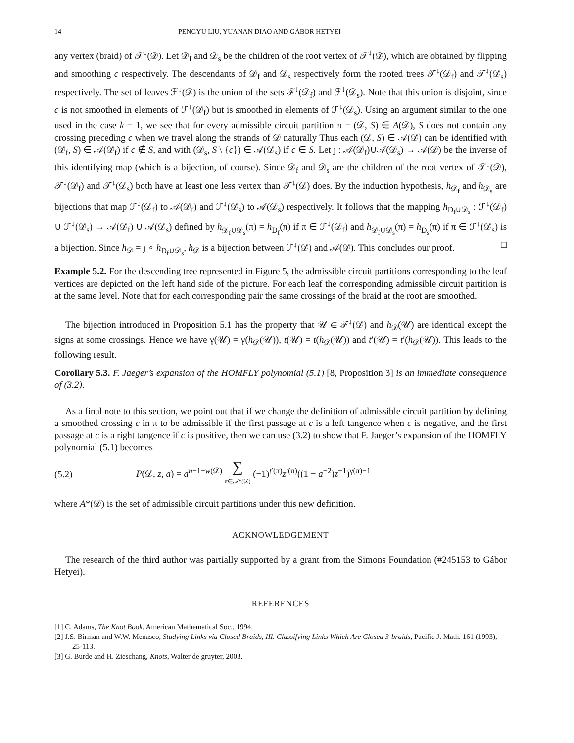14 PENGYU LIU, YUANAN DIAO AND GÁBOR HETYEI
any vertex (braid) of 𝒯<sup>↓</sup>(𝒟). Let 𝒟<sub>f</sub> and 𝒟<sub>s</sub> be the children of the root vertex of 𝒯<sup>↓</sup>(𝒟), which are obtained by flipping and smoothing c respectively. The descendants of 𝒟<sub>f</sub> and 𝒟<sub>s</sub> respectively form the rooted trees 𝒯<sup>↓</sup>(𝒟<sub>f</sub>) and 𝒯<sup>↓</sup>(𝒟<sub>s</sub>) respectively. The set of leaves ℱ<sup>↓</sup>(𝒟) is the union of the sets ℱ<sup>↓</sup>(𝒟<sub>f</sub>) and ℱ<sup>↓</sup>(𝒟<sub>s</sub>). Note that this union is disjoint, since c is not smoothed in elements of ℱ<sup>↓</sup>(𝒟<sub>f</sub>) but is smoothed in elements of ℱ<sup>↓</sup>(𝒟<sub>s</sub>). Using an argument similar to the one used in the case k = 1, we see that for every admissible circuit partition π = (𝒟, S) ∈ A(𝒟), S does not contain any crossing preceding c when we travel along the strands of 𝒟 naturally Thus each (𝒟, S) ∈ 𝒜(𝒟) can be identified with (𝒟<sub>f</sub>, S) ∈ 𝒜(𝒟<sub>f</sub>) if c ∉ S, and with (𝒟<sub>s</sub>, S \ {c}) ∈ 𝒜(𝒟<sub>s</sub>) if c ∈ S. Let ȷ : 𝒜(𝒟<sub>f</sub>)∪𝒜(𝒟<sub>s</sub>) → 𝒜(𝒟) be the inverse of this identifying map (which is a bijection, of course). Since 𝒟<sub>f</sub> and 𝒟<sub>s</sub> are the children of the root vertex of 𝒯<sup>↓</sup>(𝒟), 𝒯<sup>↓</sup>(𝒟<sub>f</sub>) and 𝒯<sup>↓</sup>(𝒟<sub>s</sub>) both have at least one less vertex than 𝒯<sup>↓</sup>(𝒟) does. By the induction hypothesis, h<sub>𝒟<sub>f</sub></sub> and h<sub>𝒟<sub>s</sub></sub> are bijections that map ℱ<sup>↓</sup>(𝒟<sub>f</sub>) to 𝒜(𝒟<sub>f</sub>) and ℱ<sup>↓</sup>(𝒟<sub>s</sub>) to 𝒜(𝒟<sub>s</sub>) respectively. It follows that the mapping h<sub>D<sub>f</sub>∪𝒟<sub>s</sub></sub> : ℱ<sup>↓</sup>(𝒟<sub>f</sub>) ∪ ℱ<sup>↓</sup>(𝒟<sub>s</sub>) → 𝒜(𝒟<sub>f</sub>) ∪ 𝒜(𝒟<sub>s</sub>) defined by h<sub>𝒟<sub>f</sub>∪𝒟<sub>s</sub></sub>(π) = h<sub>D<sub>f</sub></sub>(π) if π ∈ ℱ<sup>↓</sup>(𝒟<sub>f</sub>) and h<sub>𝒟<sub>f</sub>∪𝒟<sub>s</sub></sub>(π) = h<sub>D<sub>s</sub></sub>(π) if π ∈ ℱ<sup>↓</sup>(𝒟<sub>s</sub>) is a bijection. Since h<sub>𝒟</sub> = ȷ ∘ h<sub>D<sub>f</sub>∪𝒟<sub>s</sub></sub>, h<sub>𝒟</sub> is a bijection between ℱ<sup>↓</sup>(𝒟) and 𝒜(𝒟). This concludes our proof. □
Example 5.2. For the descending tree represented in Figure 5, the admissible circuit partitions corresponding to the leaf vertices are depicted on the left hand side of the picture. For each leaf the corresponding admissible circuit partition is at the same level. Note that for each corresponding pair the same crossings of the braid at the root are smoothed.
The bijection introduced in Proposition 5.1 has the property that 𝒰 ∈ ℱ<sup>↓</sup>(𝒟) and h<sub>𝒟</sub>(𝒰) are identical except the signs at some crossings. Hence we have γ(𝒰) = γ(h<sub>𝒟</sub>(𝒰)), t(𝒰) = t(h<sub>𝒟</sub>(𝒰)) and t′(𝒰) = t′(h<sub>𝒟</sub>(𝒰)). This leads to the following result.
Corollary 5.3. F. Jaeger’s expansion of the HOMFLY polynomial (5.1) [8, Proposition 3] is an immediate consequence of (3.2).
As a final note to this section, we point out that if we change the definition of admissible circuit partition by defining a smoothed crossing c in π to be admissible if the first passage at c is a left tangence when c is negative, and the first passage at c is a right tangence if c is positive, then we can use (3.2) to show that F. Jaeger’s expansion of the HOMFLY polynomial (5.1) becomes
(5.2) P(𝒟, z, a) = a<sup>n−1−w(𝒟)</sup> ∑
π∈𝒜*(𝒟) (−1)<sup>t′(π)</sup>z<sup>t(π)</sup>((1 − a<sup>−2</sup>)z<sup>−1</sup>)<sup>γ(π)−1</sup>
where A*(𝒟) is the set of admissible circuit partitions under this new definition.
ACKNOWLEDGEMENT
The research of the third author was partially supported by a grant from the Simons Foundation (#245153 to Gábor Hetyei).
REFERENCES
[1] C. Adams, The Knot Book, American Mathematical Soc., 1994.
[2] J.S. Birman and W.W. Menasco, Studying Links via Closed Braids, III. Classifying Links Which Are Closed 3-braids, Pacific J. Math. 161 (1993), 25-113.
[3] G. Burde and H. Zieschang, Knots, Walter de gruyter, 2003.